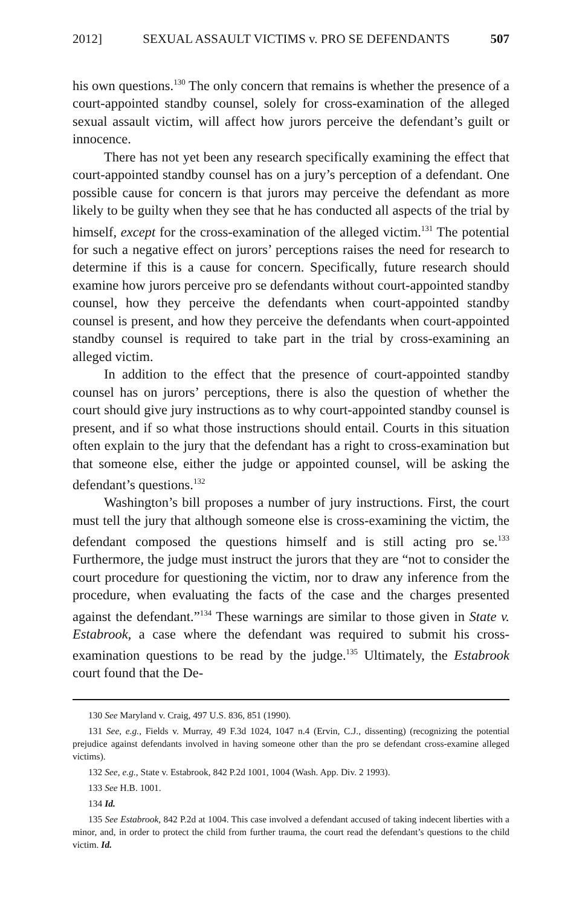2012] SEXUAL ASSAULT VICTIMS v. PRO SE DEFENDANTS 507
his own questions.<sup>130</sup> The only concern that remains is whether the presence of a court-appointed standby counsel, solely for cross-examination of the alleged sexual assault victim, will affect how jurors perceive the defendant’s guilt or innocence.
There has not yet been any research specifically examining the effect that court-appointed standby counsel has on a jury’s perception of a defendant. One possible cause for concern is that jurors may perceive the defendant as more likely to be guilty when they see that he has conducted all aspects of the trial by himself, except for the cross-examination of the alleged victim.<sup>131</sup> The potential for such a negative effect on jurors’ perceptions raises the need for research to determine if this is a cause for concern. Specifically, future research should examine how jurors perceive pro se defendants without court-appointed standby counsel, how they perceive the defendants when court-appointed standby counsel is present, and how they perceive the defendants when court-appointed standby counsel is required to take part in the trial by cross-examining an alleged victim.
In addition to the effect that the presence of court-appointed standby counsel has on jurors’ perceptions, there is also the question of whether the court should give jury instructions as to why court-appointed standby counsel is present, and if so what those instructions should entail. Courts in this situation often explain to the jury that the defendant has a right to cross-examination but that someone else, either the judge or appointed counsel, will be asking the defendant’s questions.<sup>132</sup>
Washington’s bill proposes a number of jury instructions. First, the court must tell the jury that although someone else is cross-examining the victim, the defendant composed the questions himself and is still acting pro se.<sup>133</sup> Furthermore, the judge must instruct the jurors that they are “not to consider the court procedure for questioning the victim, nor to draw any inference from the procedure, when evaluating the facts of the case and the charges presented against the defendant.”<sup>134</sup> These warnings are similar to those given in State v. Estabrook, a case where the defendant was required to submit his cross-examination questions to be read by the judge.<sup>135</sup> Ultimately, the Estabrook court found that the De-
130 See Maryland v. Craig, 497 U.S. 836, 851 (1990).
131 See, e.g., Fields v. Murray, 49 F.3d 1024, 1047 n.4 (Ervin, C.J., dissenting) (recognizing the potential prejudice against defendants involved in having someone other than the pro se defendant cross-examine alleged victims).
132 See, e.g., State v. Estabrook, 842 P.2d 1001, 1004 (Wash. App. Div. 2 1993).
133 See H.B. 1001.
134 Id.
135 See Estabrook, 842 P.2d at 1004. This case involved a defendant accused of taking indecent liberties with a minor, and, in order to protect the child from further trauma, the court read the defendant’s questions to the child victim. Id.